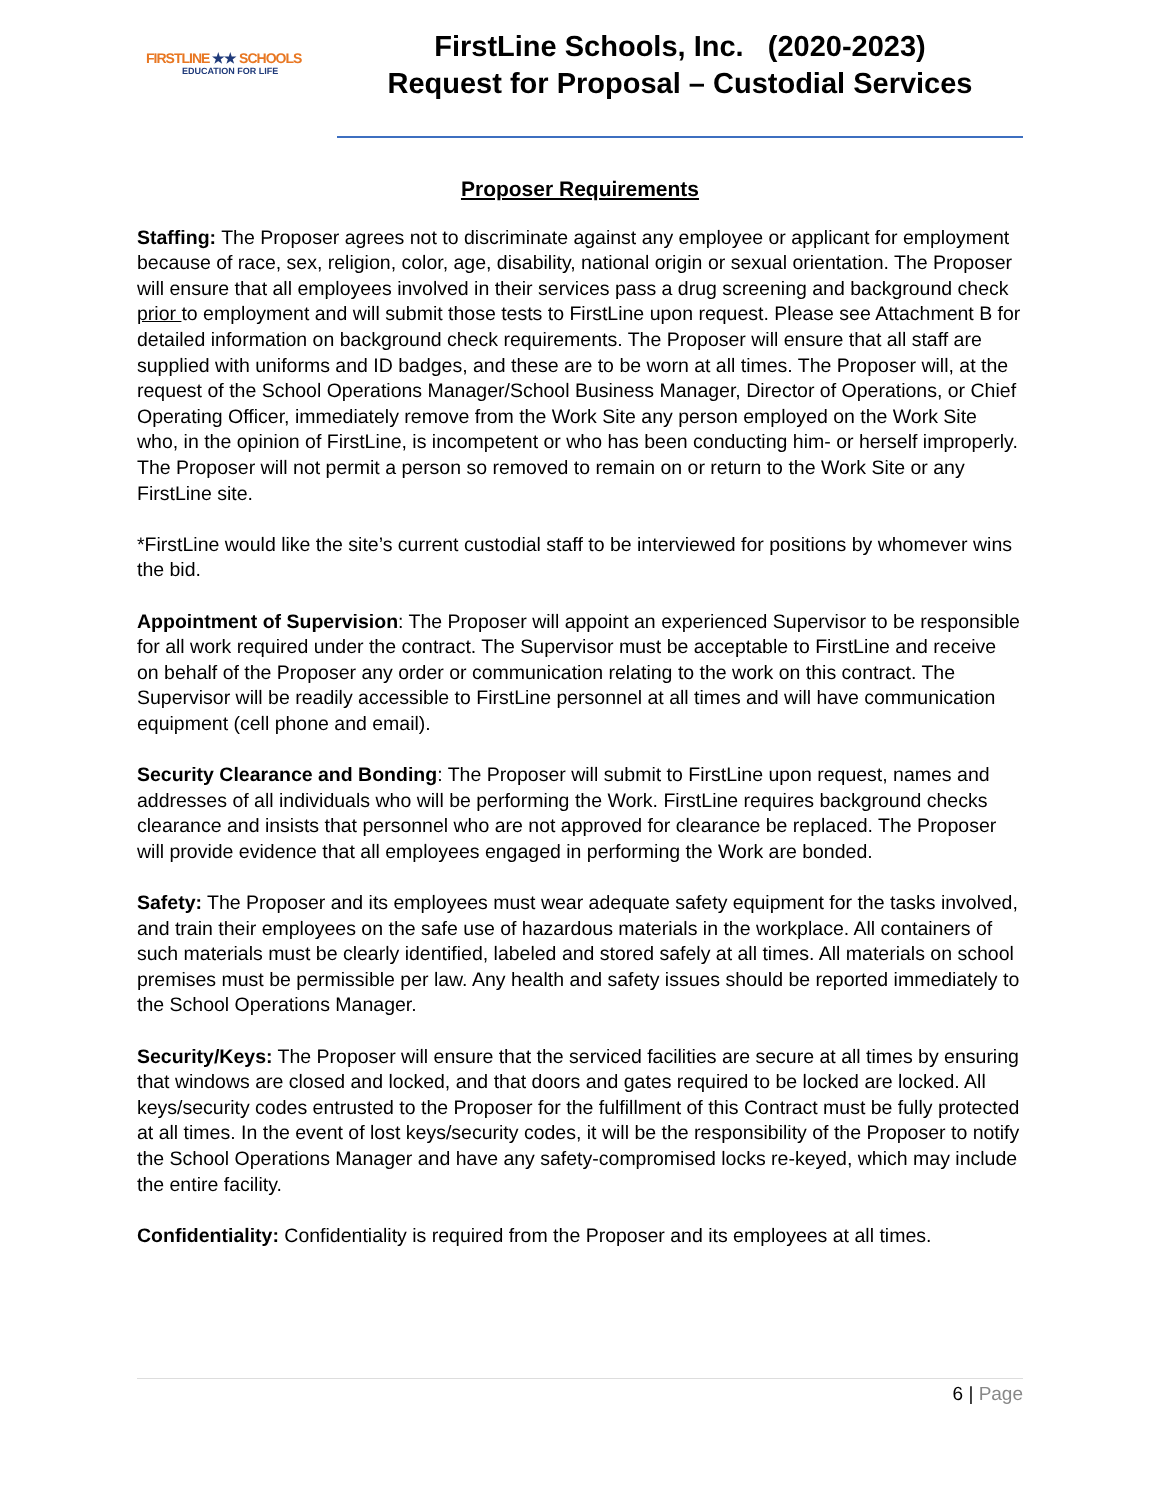FIRSTLINE ★★ SCHOOLS
EDUCATION FOR LIFE
FirstLine Schools, Inc. (2020-2023)
Request for Proposal – Custodial Services
Proposer Requirements
Staffing: The Proposer agrees not to discriminate against any employee or applicant for employment because of race, sex, religion, color, age, disability, national origin or sexual orientation. The Proposer will ensure that all employees involved in their services pass a drug screening and background check prior to employment and will submit those tests to FirstLine upon request. Please see Attachment B for detailed information on background check requirements. The Proposer will ensure that all staff are supplied with uniforms and ID badges, and these are to be worn at all times. The Proposer will, at the request of the School Operations Manager/School Business Manager, Director of Operations, or Chief Operating Officer, immediately remove from the Work Site any person employed on the Work Site who, in the opinion of FirstLine, is incompetent or who has been conducting him- or herself improperly. The Proposer will not permit a person so removed to remain on or return to the Work Site or any FirstLine site.
*FirstLine would like the site’s current custodial staff to be interviewed for positions by whomever wins the bid.
Appointment of Supervision: The Proposer will appoint an experienced Supervisor to be responsible for all work required under the contract. The Supervisor must be acceptable to FirstLine and receive on behalf of the Proposer any order or communication relating to the work on this contract. The Supervisor will be readily accessible to FirstLine personnel at all times and will have communication equipment (cell phone and email).
Security Clearance and Bonding: The Proposer will submit to FirstLine upon request, names and addresses of all individuals who will be performing the Work. FirstLine requires background checks clearance and insists that personnel who are not approved for clearance be replaced. The Proposer will provide evidence that all employees engaged in performing the Work are bonded.
Safety: The Proposer and its employees must wear adequate safety equipment for the tasks involved, and train their employees on the safe use of hazardous materials in the workplace. All containers of such materials must be clearly identified, labeled and stored safely at all times. All materials on school premises must be permissible per law. Any health and safety issues should be reported immediately to the School Operations Manager.
Security/Keys: The Proposer will ensure that the serviced facilities are secure at all times by ensuring that windows are closed and locked, and that doors and gates required to be locked are locked. All keys/security codes entrusted to the Proposer for the fulfillment of this Contract must be fully protected at all times. In the event of lost keys/security codes, it will be the responsibility of the Proposer to notify the School Operations Manager and have any safety-compromised locks re-keyed, which may include the entire facility.
Confidentiality: Confidentiality is required from the Proposer and its employees at all times.
6 | Page